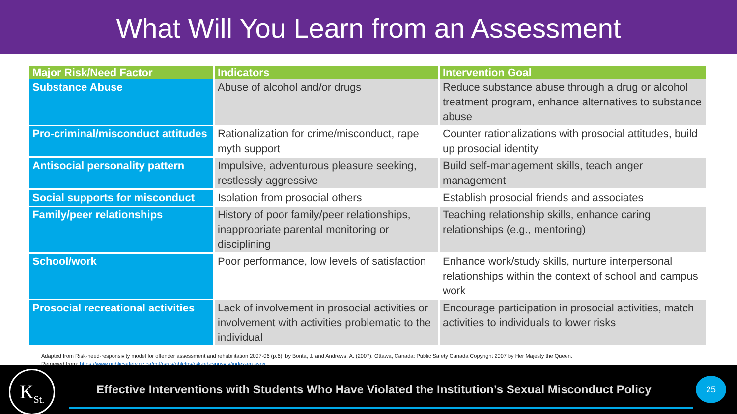What Will You Learn from an Assessment
| Major Risk/Need Factor | Indicators | Intervention Goal |
| --- | --- | --- |
| Substance Abuse | Abuse of alcohol and/or drugs | Reduce substance abuse through a drug or alcohol treatment program, enhance alternatives to substance abuse |
| Pro-criminal/misconduct attitudes | Rationalization for crime/misconduct, rape myth support | Counter rationalizations with prosocial attitudes, build up prosocial identity |
| Antisocial personality pattern | Impulsive, adventurous pleasure seeking, restlessly aggressive | Build self-management skills, teach anger management |
| Social supports for misconduct | Isolation from prosocial others | Establish prosocial friends and associates |
| Family/peer relationships | History of poor family/peer relationships, inappropriate parental monitoring or disciplining | Teaching relationship skills, enhance caring relationships (e.g., mentoring) |
| School/work | Poor performance, low levels of satisfaction | Enhance work/study skills, nurture interpersonal relationships within the context of school and campus work |
| Prosocial recreational activities | Lack of involvement in prosocial activities or involvement with activities problematic to the individual | Encourage participation in prosocial activities, match activities to individuals to lower risks |
Adapted from Risk-need-responsivity model for offender assessment and rehabilitation 2007-06 (p.6), by Bonta, J. and Andrews, A. (2007). Ottawa, Canada: Public Safety Canada Copyright 2007 by Her Majesty the Queen.
Retrieved from: https://www.publicsafety.gc.ca/cnt/rsrcs/pblctns/rsk-nd-rspnsvty/index-en.aspx
K<sub>St.</sub>
Effective Interventions with Students Who Have Violated the Institution’s Sexual Misconduct Policy
25